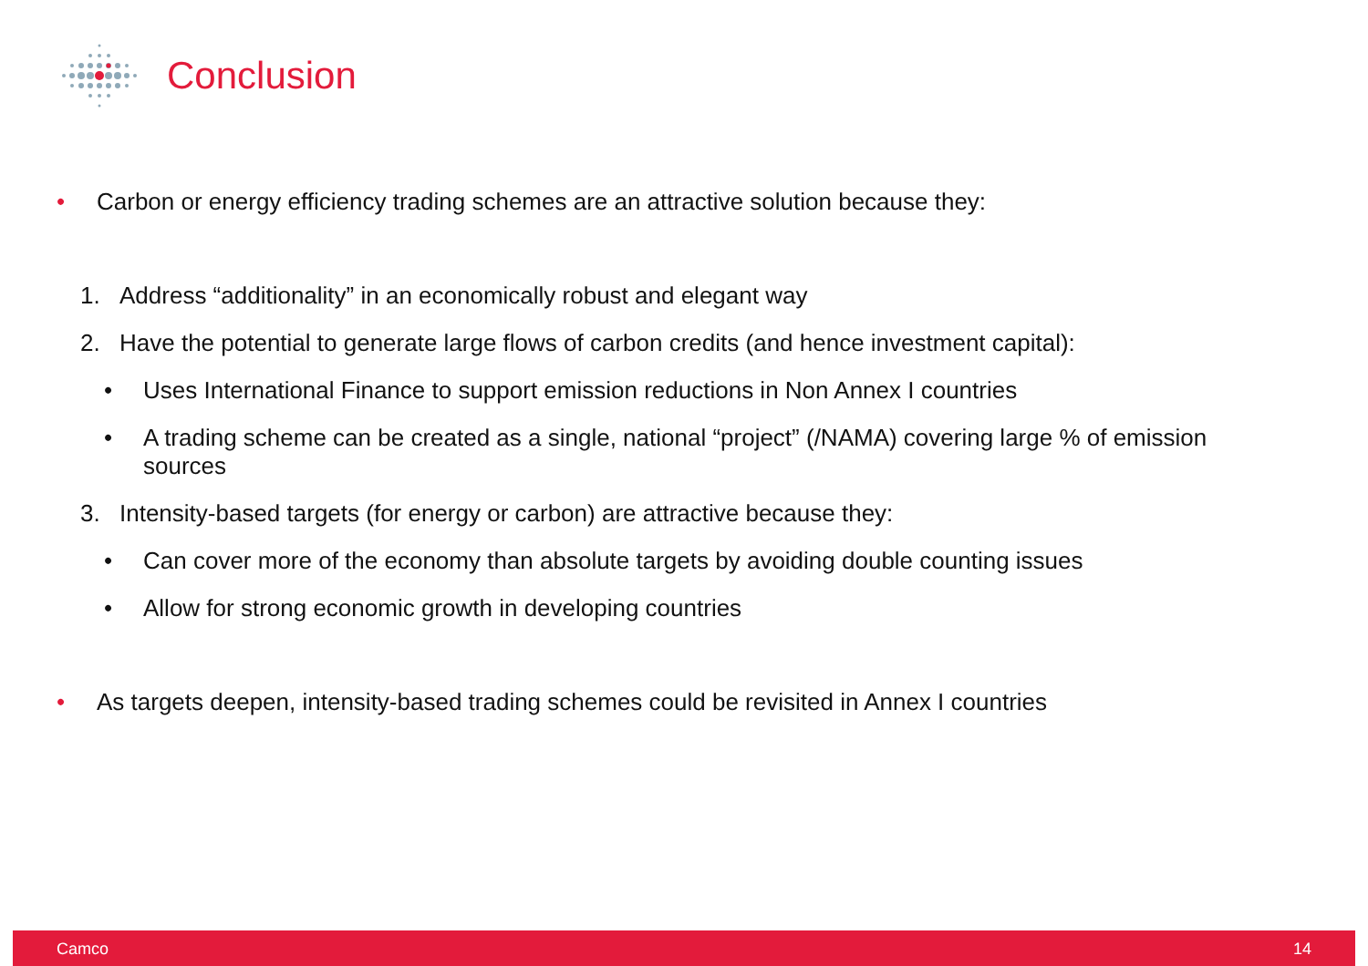Conclusion
• Carbon or energy efficiency trading schemes are an attractive solution because they:
1. Address “additionality” in an economically robust and elegant way
2. Have the potential to generate large flows of carbon credits (and hence investment capital):
• Uses International Finance to support emission reductions in Non Annex I countries
• A trading scheme can be created as a single, national “project” (/NAMA) covering large % of emission sources
3. Intensity-based targets (for energy or carbon) are attractive because they:
• Can cover more of the economy than absolute targets by avoiding double counting issues
• Allow for strong economic growth in developing countries
• As targets deepen, intensity-based trading schemes could be revisited in Annex I countries
Camco 14